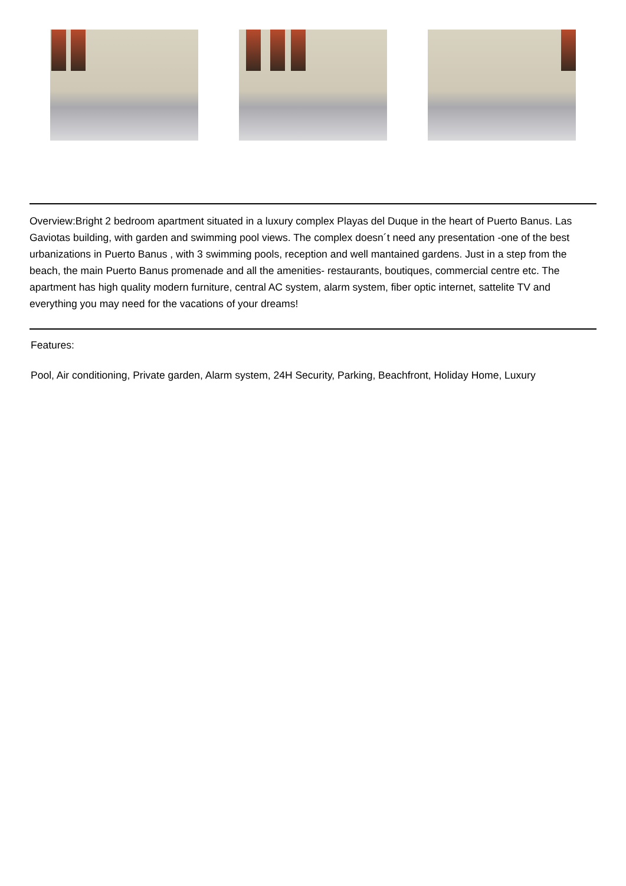Overview:Bright 2 bedroom apartment situated in a luxury complex Playas del Duque in the heart of Puerto Banus. Las Gaviotas building, with garden and swimming pool views. The complex doesn´t need any presentation -one of the best urbanizations in Puerto Banus , with 3 swimming pools, reception and well mantained gardens. Just in a step from the beach, the main Puerto Banus promenade and all the amenities- restaurants, boutiques, commercial centre etc. The apartment has high quality modern furniture, central AC system, alarm system, fiber optic internet, sattelite TV and everything you may need for the vacations of your dreams!
Features:
Pool, Air conditioning, Private garden, Alarm system, 24H Security, Parking, Beachfront, Holiday Home, Luxury